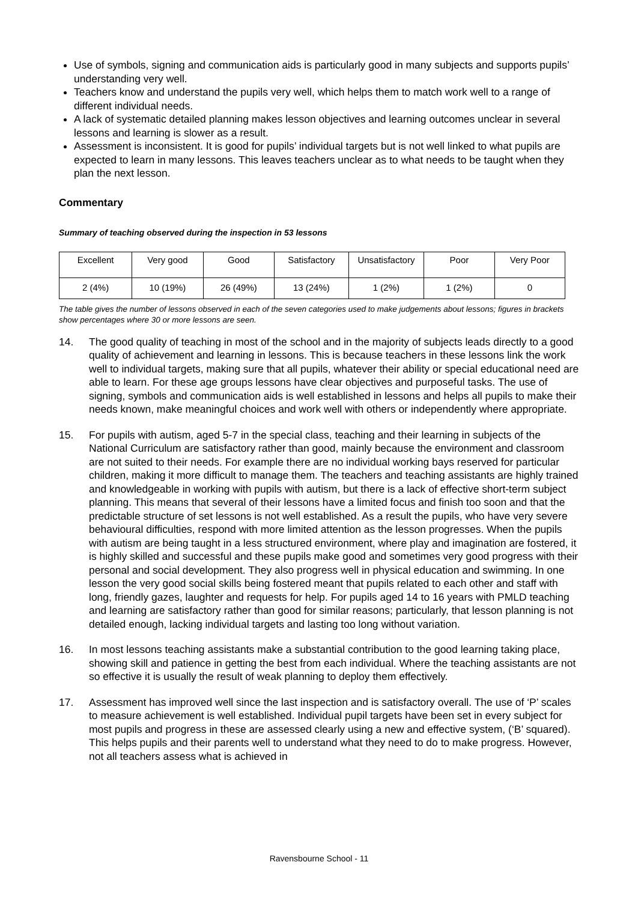Use of symbols, signing and communication aids is particularly good in many subjects and supports pupils’ understanding very well.
Teachers know and understand the pupils very well, which helps them to match work well to a range of different individual needs.
A lack of systematic detailed planning makes lesson objectives and learning outcomes unclear in several lessons and learning is slower as a result.
Assessment is inconsistent. It is good for pupils’ individual targets but is not well linked to what pupils are expected to learn in many lessons. This leaves teachers unclear as to what needs to be taught when they plan the next lesson.
Commentary
Summary of teaching observed during the inspection in 53 lessons
| Excellent | Very good | Good | Satisfactory | Unsatisfactory | Poor | Very Poor |
| 2 (4%) | 10 (19%) | 26 (49%) | 13 (24%) | 1 (2%) | 1 (2%) | 0 |
The table gives the number of lessons observed in each of the seven categories used to make judgements about lessons; figures in brackets show percentages where 30 or more lessons are seen.
14. The good quality of teaching in most of the school and in the majority of subjects leads directly to a good quality of achievement and learning in lessons. This is because teachers in these lessons link the work well to individual targets, making sure that all pupils, whatever their ability or special educational need are able to learn. For these age groups lessons have clear objectives and purposeful tasks. The use of signing, symbols and communication aids is well established in lessons and helps all pupils to make their needs known, make meaningful choices and work well with others or independently where appropriate.
15. For pupils with autism, aged 5-7 in the special class, teaching and their learning in subjects of the National Curriculum are satisfactory rather than good, mainly because the environment and classroom are not suited to their needs. For example there are no individual working bays reserved for particular children, making it more difficult to manage them. The teachers and teaching assistants are highly trained and knowledgeable in working with pupils with autism, but there is a lack of effective short-term subject planning. This means that several of their lessons have a limited focus and finish too soon and that the predictable structure of set lessons is not well established. As a result the pupils, who have very severe behavioural difficulties, respond with more limited attention as the lesson progresses. When the pupils with autism are being taught in a less structured environment, where play and imagination are fostered, it is highly skilled and successful and these pupils make good and sometimes very good progress with their personal and social development. They also progress well in physical education and swimming. In one lesson the very good social skills being fostered meant that pupils related to each other and staff with long, friendly gazes, laughter and requests for help. For pupils aged 14 to 16 years with PMLD teaching and learning are satisfactory rather than good for similar reasons; particularly, that lesson planning is not detailed enough, lacking individual targets and lasting too long without variation.
16. In most lessons teaching assistants make a substantial contribution to the good learning taking place, showing skill and patience in getting the best from each individual. Where the teaching assistants are not so effective it is usually the result of weak planning to deploy them effectively.
17. Assessment has improved well since the last inspection and is satisfactory overall. The use of ‘P’ scales to measure achievement is well established. Individual pupil targets have been set in every subject for most pupils and progress in these are assessed clearly using a new and effective system, (‘B’ squared). This helps pupils and their parents well to understand what they need to do to make progress. However, not all teachers assess what is achieved in
Ravensbourne School - 11